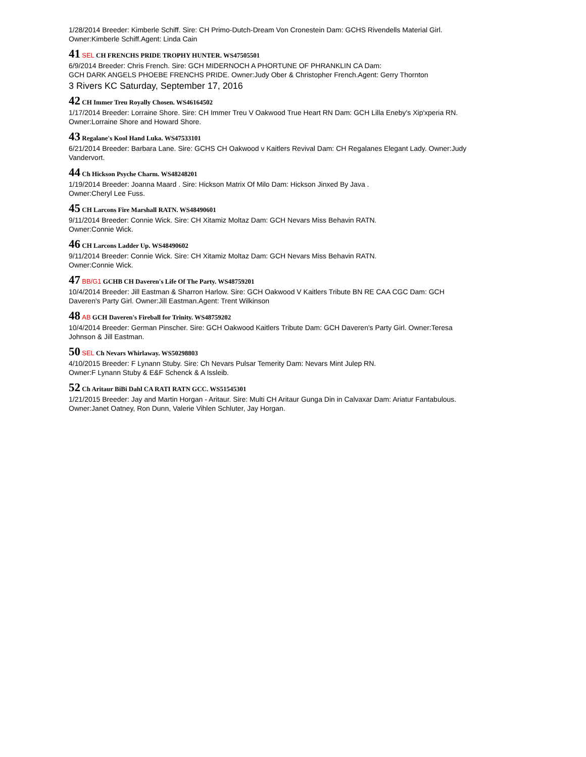1/28/2014 Breeder: Kimberle Schiff. Sire: CH Primo-Dutch-Dream Von Cronestein Dam: GCHS Rivendells Material Girl. Owner:Kimberle Schiff.Agent: Linda Cain
41 SEL CH FRENCHS PRIDE TROPHY HUNTER. WS47505501
6/9/2014 Breeder: Chris French. Sire: GCH MIDERNOCH A PHORTUNE OF PHRANKLIN CA Dam:
GCH DARK ANGELS PHOEBE FRENCHS PRIDE. Owner:Judy Ober & Christopher French.Agent: Gerry Thornton
3 Rivers KC Saturday, September 17, 2016
42 CH Immer Treu Royally Chosen. WS46164502
1/17/2014 Breeder: Lorraine Shore. Sire: CH Immer Treu V Oakwood True Heart RN Dam: GCH Lilla Eneby's Xip'xperia RN. Owner:Lorraine Shore and Howard Shore.
43 Regalane's Kool Hand Luka. WS47533101
6/21/2014 Breeder: Barbara Lane. Sire: GCHS CH Oakwood v Kaitlers Revival Dam: CH Regalanes Elegant Lady. Owner:Judy Vandervort.
44 Ch Hickson Psyche Charm. WS48248201
1/19/2014 Breeder: Joanna Maard . Sire: Hickson Matrix Of Milo Dam: Hickson Jinxed By Java .
Owner:Cheryl Lee Fuss.
45 CH Larcons Fire Marshall RATN. WS48490601
9/11/2014 Breeder: Connie Wick. Sire: CH Xitamiz Moltaz Dam: GCH Nevars Miss Behavin RATN.
Owner:Connie Wick.
46 CH Larcons Ladder Up. WS48490602
9/11/2014 Breeder: Connie Wick. Sire: CH Xitamiz Moltaz Dam: GCH Nevars Miss Behavin RATN.
Owner:Connie Wick.
47 BB/G1 GCHB CH Daveren's Life Of The Party. WS48759201
10/4/2014 Breeder: Jill Eastman & Sharron Harlow. Sire: GCH Oakwood V Kaitlers Tribute BN RE CAA CGC Dam: GCH Daveren's Party Girl. Owner:Jill Eastman.Agent: Trent Wilkinson
48 AB GCH Daveren's Fireball for Trinity. WS48759202
10/4/2014 Breeder: German Pinscher. Sire: GCH Oakwood Kaitlers Tribute Dam: GCH Daveren's Party Girl. Owner:Teresa Johnson & Jill Eastman.
50 SEL Ch Nevars Whirlaway. WS50298803
4/10/2015 Breeder: F Lynann Stuby. Sire: Ch Nevars Pulsar Temerity Dam: Nevars Mint Julep RN.
Owner:F Lynann Stuby & E&F Schenck & A Issleib.
52 Ch Aritaur BiBi Dahl CA RATI RATN GCC. WS51545301
1/21/2015 Breeder: Jay and Martin Horgan - Aritaur. Sire: Multi CH Aritaur Gunga Din in Calvaxar Dam: Ariatur Fantabulous. Owner:Janet Oatney, Ron Dunn, Valerie Vihlen Schluter, Jay Horgan.